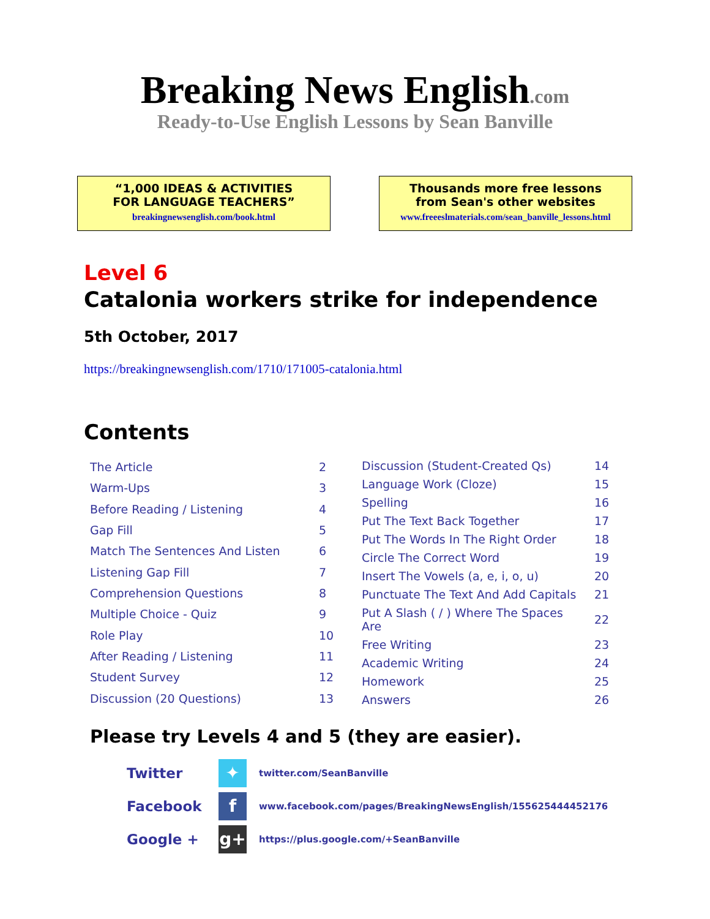Breaking News English.com
Ready-to-Use English Lessons by Sean Banville
“1,000 IDEAS & ACTIVITIES
FOR LANGUAGE TEACHERS”
breakingnewsenglish.com/book.html
Thousands more free lessons
from Sean's other websites
www.freeeslmaterials.com/sean_banville_lessons.html
Level 6
Catalonia workers strike for independence
5th October, 2017
https://breakingnewsenglish.com/1710/171005-catalonia.html
Contents
| The Article | 2 |
| Warm-Ups | 3 |
| Before Reading / Listening | 4 |
| Gap Fill | 5 |
| Match The Sentences And Listen | 6 |
| Listening Gap Fill | 7 |
| Comprehension Questions | 8 |
| Multiple Choice - Quiz | 9 |
| Role Play | 10 |
| After Reading / Listening | 11 |
| Student Survey | 12 |
| Discussion (20 Questions) | 13 |
| Discussion (Student-Created Qs) | 14 |
| Language Work (Cloze) | 15 |
| Spelling | 16 |
| Put The Text Back Together | 17 |
| Put The Words In The Right Order | 18 |
| Circle The Correct Word | 19 |
| Insert The Vowels (a, e, i, o, u) | 20 |
| Punctuate The Text And Add Capitals | 21 |
| Put A Slash ( / ) Where The Spaces Are | 22 |
| Free Writing | 23 |
| Academic Writing | 24 |
| Homework | 25 |
| Answers | 26 |
Please try Levels 4 and 5 (they are easier).
| Twitter | ✦ | twitter.com/SeanBanville |
| Facebook | f | www.facebook.com/pages/BreakingNewsEnglish/155625444452176 |
| Google + | g+ | https://plus.google.com/+SeanBanville |